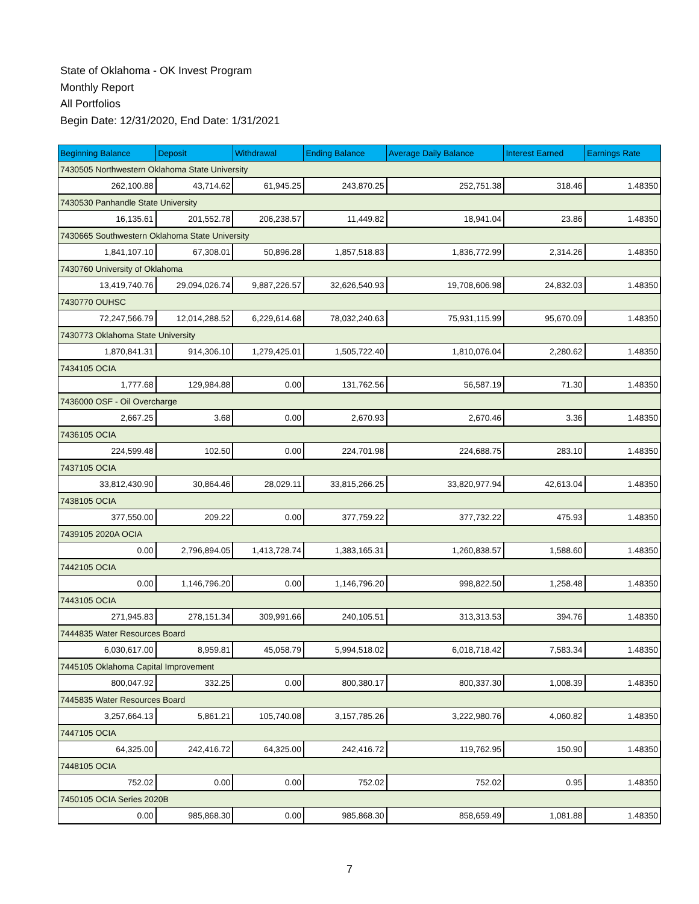State of Oklahoma - OK Invest Program
Monthly Report
All Portfolios
Begin Date: 12/31/2020, End Date: 1/31/2021
| Beginning Balance | Deposit | Withdrawal | Ending Balance | Average Daily Balance | Interest Earned | Earnings Rate |
| --- | --- | --- | --- | --- | --- | --- |
| 7430505 Northwestern Oklahoma State University | | | | | | |
| 262,100.88 | 43,714.62 | 61,945.25 | 243,870.25 | 252,751.38 | 318.46 | 1.48350 |
| 7430530 Panhandle State University | | | | | | |
| 16,135.61 | 201,552.78 | 206,238.57 | 11,449.82 | 18,941.04 | 23.86 | 1.48350 |
| 7430665 Southwestern Oklahoma State University | | | | | | |
| 1,841,107.10 | 67,308.01 | 50,896.28 | 1,857,518.83 | 1,836,772.99 | 2,314.26 | 1.48350 |
| 7430760 University of Oklahoma | | | | | | |
| 13,419,740.76 | 29,094,026.74 | 9,887,226.57 | 32,626,540.93 | 19,708,606.98 | 24,832.03 | 1.48350 |
| 7430770 OUHSC | | | | | | |
| 72,247,566.79 | 12,014,288.52 | 6,229,614.68 | 78,032,240.63 | 75,931,115.99 | 95,670.09 | 1.48350 |
| 7430773 Oklahoma State University | | | | | | |
| 1,870,841.31 | 914,306.10 | 1,279,425.01 | 1,505,722.40 | 1,810,076.04 | 2,280.62 | 1.48350 |
| 7434105 OCIA | | | | | | |
| 1,777.68 | 129,984.88 | 0.00 | 131,762.56 | 56,587.19 | 71.30 | 1.48350 |
| 7436000 OSF - Oil Overcharge | | | | | | |
| 2,667.25 | 3.68 | 0.00 | 2,670.93 | 2,670.46 | 3.36 | 1.48350 |
| 7436105 OCIA | | | | | | |
| 224,599.48 | 102.50 | 0.00 | 224,701.98 | 224,688.75 | 283.10 | 1.48350 |
| 7437105 OCIA | | | | | | |
| 33,812,430.90 | 30,864.46 | 28,029.11 | 33,815,266.25 | 33,820,977.94 | 42,613.04 | 1.48350 |
| 7438105 OCIA | | | | | | |
| 377,550.00 | 209.22 | 0.00 | 377,759.22 | 377,732.22 | 475.93 | 1.48350 |
| 7439105 2020A OCIA | | | | | | |
| 0.00 | 2,796,894.05 | 1,413,728.74 | 1,383,165.31 | 1,260,838.57 | 1,588.60 | 1.48350 |
| 7442105 OCIA | | | | | | |
| 0.00 | 1,146,796.20 | 0.00 | 1,146,796.20 | 998,822.50 | 1,258.48 | 1.48350 |
| 7443105 OCIA | | | | | | |
| 271,945.83 | 278,151.34 | 309,991.66 | 240,105.51 | 313,313.53 | 394.76 | 1.48350 |
| 7444835 Water Resources Board | | | | | | |
| 6,030,617.00 | 8,959.81 | 45,058.79 | 5,994,518.02 | 6,018,718.42 | 7,583.34 | 1.48350 |
| 7445105 Oklahoma Capital Improvement | | | | | | |
| 800,047.92 | 332.25 | 0.00 | 800,380.17 | 800,337.30 | 1,008.39 | 1.48350 |
| 7445835 Water Resources Board | | | | | | |
| 3,257,664.13 | 5,861.21 | 105,740.08 | 3,157,785.26 | 3,222,980.76 | 4,060.82 | 1.48350 |
| 7447105 OCIA | | | | | | |
| 64,325.00 | 242,416.72 | 64,325.00 | 242,416.72 | 119,762.95 | 150.90 | 1.48350 |
| 7448105 OCIA | | | | | | |
| 752.02 | 0.00 | 0.00 | 752.02 | 752.02 | 0.95 | 1.48350 |
| 7450105 OCIA Series 2020B | | | | | | |
| 0.00 | 985,868.30 | 0.00 | 985,868.30 | 858,659.49 | 1,081.88 | 1.48350 |
7